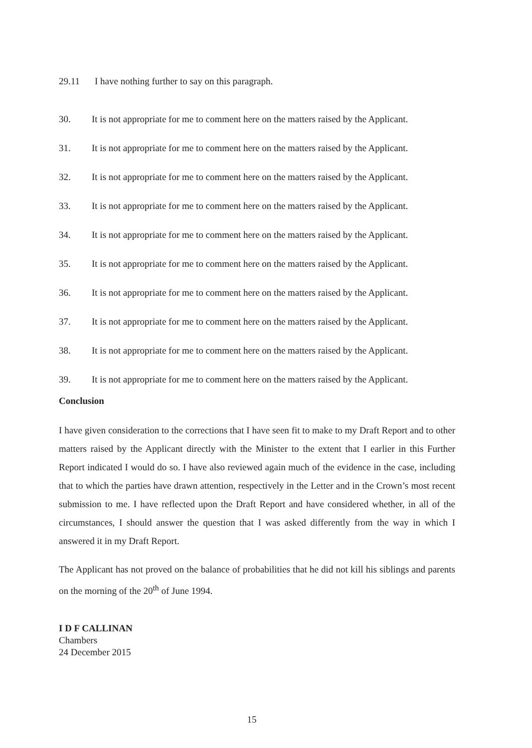29.11 I have nothing further to say on this paragraph.
30. It is not appropriate for me to comment here on the matters raised by the Applicant.
31. It is not appropriate for me to comment here on the matters raised by the Applicant.
32. It is not appropriate for me to comment here on the matters raised by the Applicant.
33. It is not appropriate for me to comment here on the matters raised by the Applicant.
34. It is not appropriate for me to comment here on the matters raised by the Applicant.
35. It is not appropriate for me to comment here on the matters raised by the Applicant.
36. It is not appropriate for me to comment here on the matters raised by the Applicant.
37. It is not appropriate for me to comment here on the matters raised by the Applicant.
38. It is not appropriate for me to comment here on the matters raised by the Applicant.
39. It is not appropriate for me to comment here on the matters raised by the Applicant.
Conclusion
I have given consideration to the corrections that I have seen fit to make to my Draft Report and to other matters raised by the Applicant directly with the Minister to the extent that I earlier in this Further Report indicated I would do so. I have also reviewed again much of the evidence in the case, including that to which the parties have drawn attention, respectively in the Letter and in the Crown’s most recent submission to me. I have reflected upon the Draft Report and have considered whether, in all of the circumstances, I should answer the question that I was asked differently from the way in which I answered it in my Draft Report.
The Applicant has not proved on the balance of probabilities that he did not kill his siblings and parents on the morning of the 20<sup>th</sup> of June 1994.
I D F CALLINAN
Chambers
24 December 2015
15